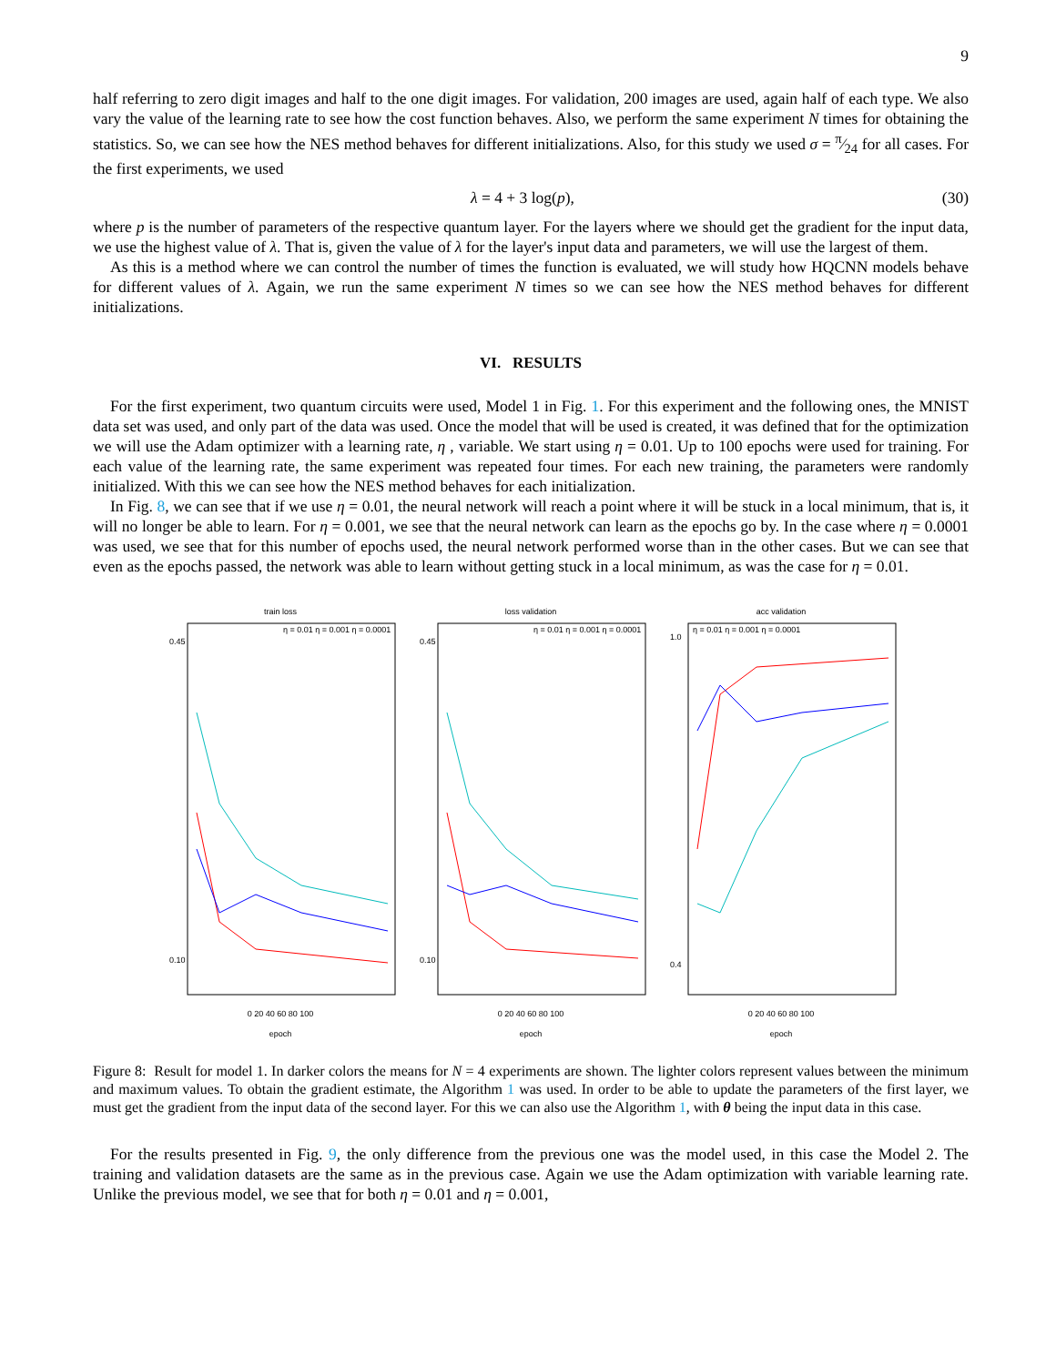9
half referring to zero digit images and half to the one digit images. For validation, 200 images are used, again half of each type. We also vary the value of the learning rate to see how the cost function behaves. Also, we perform the same experiment N times for obtaining the statistics. So, we can see how the NES method behaves for different initializations. Also, for this study we used σ = π⁄24 for all cases. For the first experiments, we used
λ = 4 + 3 log(p), (30)
where p is the number of parameters of the respective quantum layer. For the layers where we should get the gradient for the input data, we use the highest value of λ. That is, given the value of λ for the layer's input data and parameters, we will use the largest of them.
As this is a method where we can control the number of times the function is evaluated, we will study how HQCNN models behave for different values of λ. Again, we run the same experiment N times so we can see how the NES method behaves for different initializations.
VI. RESULTS
For the first experiment, two quantum circuits were used, Model 1 in Fig. 1. For this experiment and the following ones, the MNIST data set was used, and only part of the data was used. Once the model that will be used is created, it was defined that for the optimization we will use the Adam optimizer with a learning rate, η , variable. We start using η = 0.01. Up to 100 epochs were used for training. For each value of the learning rate, the same experiment was repeated four times. For each new training, the parameters were randomly initialized. With this we can see how the NES method behaves for each initialization.
In Fig. 8, we can see that if we use η = 0.01, the neural network will reach a point where it will be stuck in a local minimum, that is, it will no longer be able to learn. For η = 0.001, we see that the neural network can learn as the epochs go by. In the case where η = 0.0001 was used, we see that for this number of epochs used, the neural network performed worse than in the other cases. But we can see that even as the epochs passed, the network was able to learn without getting stuck in a local minimum, as was the case for η = 0.01.
train loss
0.45
0.10
η = 0.01 η = 0.001 η = 0.0001
0 20 40 60 80 100
epoch
loss validation
0.45
0.10
η = 0.01 η = 0.001 η = 0.0001
0 20 40 60 80 100
epoch
acc validation
1.0
0.4
η = 0.01 η = 0.001 η = 0.0001
0 20 40 60 80 100
epoch
Figure 8: Result for model 1. In darker colors the means for N = 4 experiments are shown. The lighter colors represent values between the minimum and maximum values. To obtain the gradient estimate, the Algorithm 1 was used. In order to be able to update the parameters of the first layer, we must get the gradient from the input data of the second layer. For this we can also use the Algorithm 1, with θ being the input data in this case.
For the results presented in Fig. 9, the only difference from the previous one was the model used, in this case the Model 2. The training and validation datasets are the same as in the previous case. Again we use the Adam optimization with variable learning rate. Unlike the previous model, we see that for both η = 0.01 and η = 0.001,